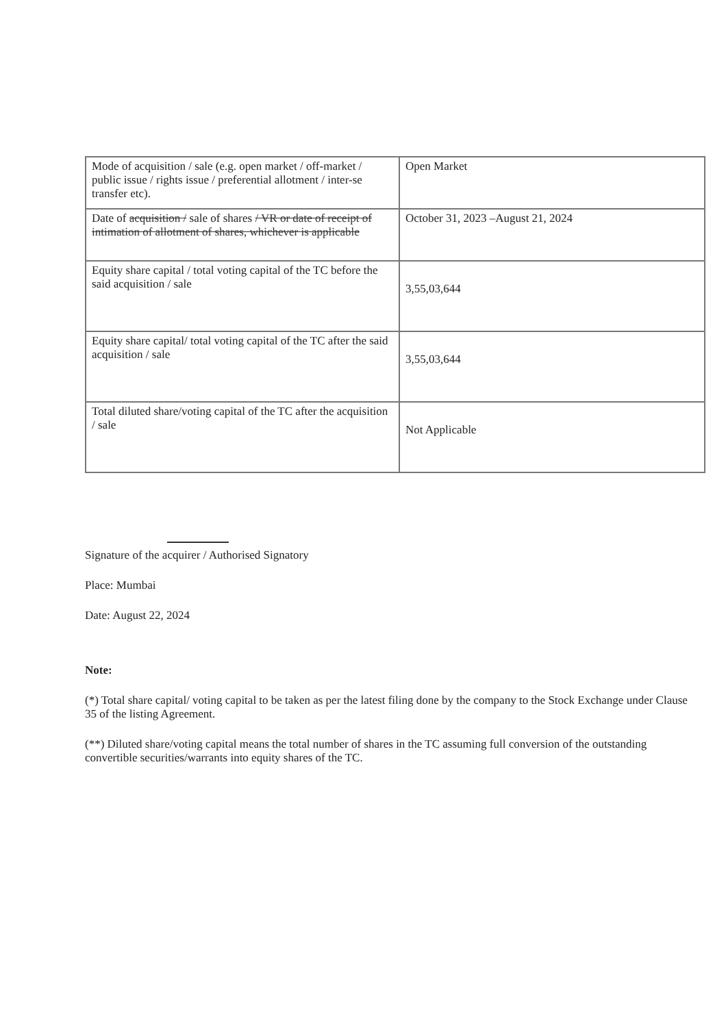| Mode of acquisition / sale (e.g. open market / off-market / public issue / rights issue / preferential allotment / inter-se transfer etc). | Open Market |
| Date of acquisition / sale of shares / VR or date of receipt of intimation of allotment of shares, whichever is applicable | October 31, 2023 –August 21, 2024 |
| Equity share capital / total voting capital of the TC before the said acquisition / sale | 3,55,03,644 |
| Equity share capital/ total voting capital of the TC after the said acquisition / sale | 3,55,03,644 |
| Total diluted share/voting capital of the TC after the acquisition / sale | Not Applicable |
Signature of the acquirer / Authorised Signatory
Place: Mumbai
Date: August 22, 2024
Note:
(*) Total share capital/ voting capital to be taken as per the latest filing done by the company to the Stock Exchange under Clause 35 of the listing Agreement.
(**) Diluted share/voting capital means the total number of shares in the TC assuming full conversion of the outstanding convertible securities/warrants into equity shares of the TC.